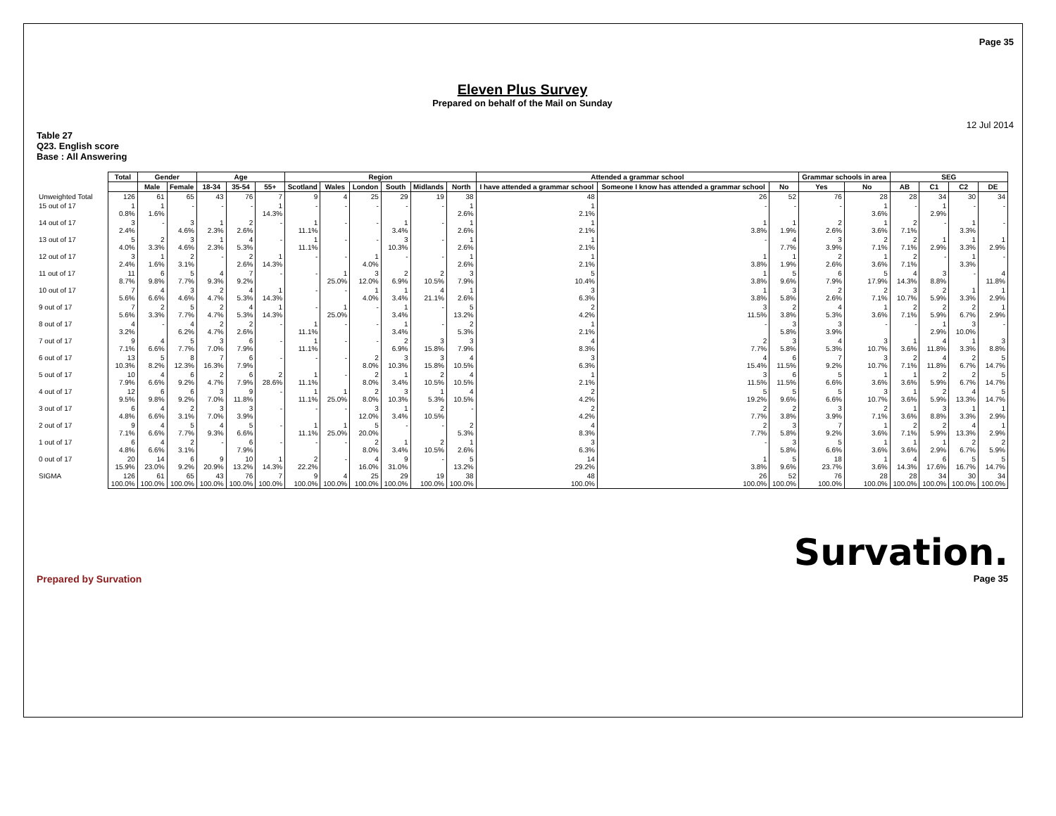Page 35
Eleven Plus Survey
Prepared on behalf of the Mail on Sunday
12 Jul 2014
Table 27
Q23. English score
Base : All Answering
| | Total | Gender | | Age | | | Region | | | | | | Attended a grammar school | | | Grammar schools in area | | SEG | | | |
| | | Male | Female | 18-34 | 35-54 | 55+ | Scotland | Wales | London | South | Midlands | North | I have attended a grammar school | Someone I know has attended a grammar school | No | Yes | No | AB | C1 | C2 | DE |
| Unweighted Total | 126 | 61 | 65 | 43 | 76 | 7 | 9 | 4 | 25 | 29 | 19 | 38 | 48 | 26 | 52 | 76 | 28 | 28 | 34 | 30 | 34 |
| 15 out of 17 | 1 0.8% | 1 1.6% | - | - | - | 1 14.3% | - | - | - | - | - | 1 2.6% | 1 2.1% | - | - | - | 1 3.6% | - | 1 2.9% | - | - |
| 14 out of 17 | 3 2.4% | - | 3 4.6% | 1 2.3% | 2 2.6% | - | 1 11.1% | - | - | 1 3.4% | - | 1 2.6% | 1 2.1% | 1 3.8% | 1 1.9% | 2 2.6% | 1 3.6% | 2 7.1% | - | 1 3.3% | - |
| 13 out of 17 | 5 4.0% | 2 3.3% | 3 4.6% | 1 2.3% | 4 5.3% | - | 1 11.1% | - | - | 3 10.3% | - | 1 2.6% | 1 2.1% | - | 4 7.7% | 3 3.9% | 2 7.1% | 2 7.1% | 1 2.9% | 1 3.3% | 1 2.9% |
| 12 out of 17 | 3 2.4% | 1 1.6% | 2 3.1% | - | 2 2.6% | 1 14.3% | - | - | 1 4.0% | - | - | 1 2.6% | 1 2.1% | 1 3.8% | 1 1.9% | 2 2.6% | 1 3.6% | 2 7.1% | - | 1 3.3% | - |
| 11 out of 17 | 11 8.7% | 6 9.8% | 5 7.7% | 4 9.3% | 7 9.2% | - | - | 1 25.0% | 3 12.0% | 2 6.9% | 2 10.5% | 3 7.9% | 5 10.4% | 1 3.8% | 5 9.6% | 6 7.9% | 5 17.9% | 4 14.3% | 3 8.8% | - | 4 11.8% |
| 10 out of 17 | 7 5.6% | 4 6.6% | 3 4.6% | 2 4.7% | 4 5.3% | 1 14.3% | - | - | 1 4.0% | 1 3.4% | 4 21.1% | 1 2.6% | 3 6.3% | 1 3.8% | 3 5.8% | 2 2.6% | 2 7.1% | 3 10.7% | 2 5.9% | 1 3.3% | 1 2.9% |
| 9 out of 17 | 7 5.6% | 2 3.3% | 5 7.7% | 2 4.7% | 4 5.3% | 1 14.3% | - | 1 25.0% | - | 1 3.4% | - | 5 13.2% | 2 4.2% | 3 11.5% | 2 3.8% | 4 5.3% | 1 3.6% | 2 7.1% | 2 5.9% | 2 6.7% | 1 2.9% |
| 8 out of 17 | 4 3.2% | - | 4 6.2% | 2 4.7% | 2 2.6% | - | 1 11.1% | - | - | 1 3.4% | - | 2 5.3% | 1 2.1% | - | 3 5.8% | 3 3.9% | - | - | 1 2.9% | 3 10.0% | - |
| 7 out of 17 | 9 7.1% | 4 6.6% | 5 7.7% | 3 7.0% | 6 7.9% | - | 1 11.1% | - | - | 2 6.9% | 3 15.8% | 3 7.9% | 4 8.3% | 2 7.7% | 3 5.8% | 4 5.3% | 3 10.7% | 1 3.6% | 4 11.8% | 1 3.3% | 3 8.8% |
| 6 out of 17 | 13 10.3% | 5 8.2% | 8 12.3% | 7 16.3% | 6 7.9% | - | - | - | 2 8.0% | 3 10.3% | 3 15.8% | 4 10.5% | 3 6.3% | 4 15.4% | 6 11.5% | 7 9.2% | 3 10.7% | 2 7.1% | 4 11.8% | 2 6.7% | 5 14.7% |
| 5 out of 17 | 10 7.9% | 4 6.6% | 6 9.2% | 2 4.7% | 6 7.9% | 2 28.6% | 1 11.1% | - | 2 8.0% | 1 3.4% | 2 10.5% | 4 10.5% | 1 2.1% | 3 11.5% | 6 11.5% | 5 6.6% | 1 3.6% | 1 3.6% | 2 5.9% | 2 6.7% | 5 14.7% |
| 4 out of 17 | 12 9.5% | 6 9.8% | 6 9.2% | 3 7.0% | 9 11.8% | - | 1 11.1% | 1 25.0% | 2 8.0% | 3 10.3% | 1 5.3% | 4 10.5% | 2 4.2% | 5 19.2% | 5 9.6% | 5 6.6% | 3 10.7% | 1 3.6% | 2 5.9% | 4 13.3% | 5 14.7% |
| 3 out of 17 | 6 4.8% | 4 6.6% | 2 3.1% | 3 7.0% | 3 3.9% | - | - | - | 3 12.0% | 1 3.4% | 2 10.5% | - | 2 4.2% | 2 7.7% | 2 3.8% | 3 3.9% | 2 7.1% | 1 3.6% | 3 8.8% | 1 3.3% | 1 2.9% |
| 2 out of 17 | 9 7.1% | 4 6.6% | 5 7.7% | 4 9.3% | 5 6.6% | - | 1 11.1% | 1 25.0% | 5 20.0% | - | - | 2 5.3% | 4 8.3% | 2 7.7% | 3 5.8% | 7 9.2% | 1 3.6% | 2 7.1% | 2 5.9% | 4 13.3% | 1 2.9% |
| 1 out of 17 | 6 4.8% | 4 6.6% | 2 3.1% | - | 6 7.9% | - | - | - | 2 8.0% | 1 3.4% | 2 10.5% | 1 2.6% | 3 6.3% | - | 3 5.8% | 5 6.6% | 1 3.6% | 1 3.6% | 1 2.9% | 2 6.7% | 2 5.9% |
| 0 out of 17 | 20 15.9% | 14 23.0% | 6 9.2% | 9 20.9% | 10 13.2% | 1 14.3% | 2 22.2% | - | 4 16.0% | 9 31.0% | - | 5 13.2% | 14 29.2% | 1 3.8% | 5 9.6% | 18 23.7% | 1 3.6% | 4 14.3% | 6 17.6% | 5 16.7% | 5 14.7% |
| SIGMA | 126 100.0% | 61 100.0% | 65 100.0% | 43 100.0% | 76 100.0% | 7 100.0% | 9 100.0% | 4 100.0% | 25 100.0% | 29 100.0% | 19 100.0% | 38 100.0% | 48 100.0% | 26 100.0% | 52 100.0% | 76 100.0% | 28 100.0% | 28 100.0% | 34 100.0% | 30 100.0% | 34 100.0% |
Prepared by Survation
Survation.
Page 35